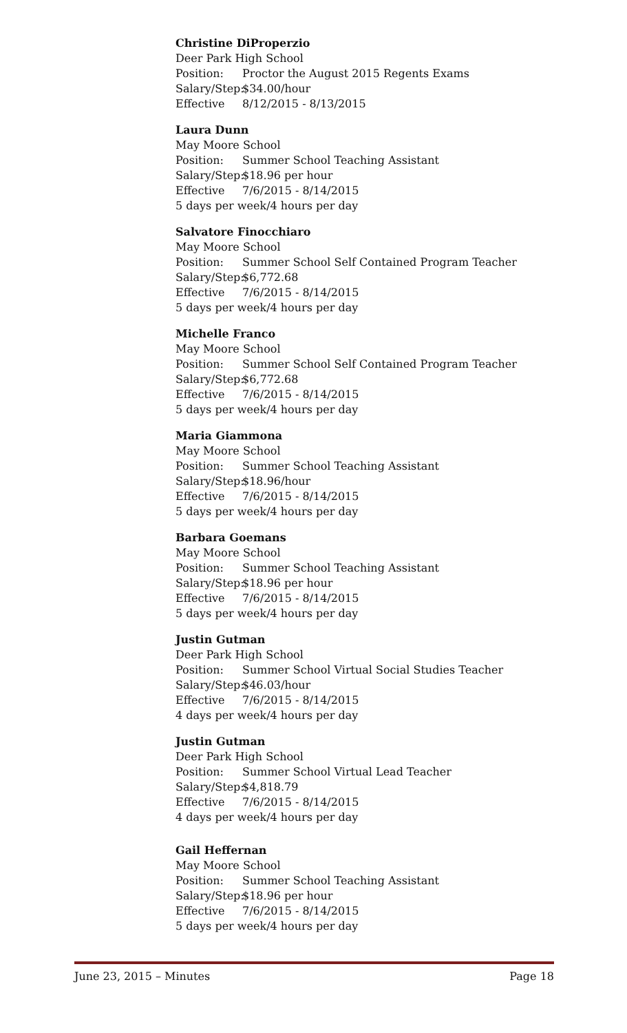Christine DiProperzio
Deer Park High School
Position: Proctor the August 2015 Regents Exams
Salary/Step: $34.00/hour
Effective 8/12/2015 - 8/13/2015
Laura Dunn
May Moore School
Position: Summer School Teaching Assistant
Salary/Step: $18.96 per hour
Effective 7/6/2015 - 8/14/2015
5 days per week/4 hours per day
Salvatore Finocchiaro
May Moore School
Position: Summer School Self Contained Program Teacher
Salary/Step: $6,772.68
Effective 7/6/2015 - 8/14/2015
5 days per week/4 hours per day
Michelle Franco
May Moore School
Position: Summer School Self Contained Program Teacher
Salary/Step: $6,772.68
Effective 7/6/2015 - 8/14/2015
5 days per week/4 hours per day
Maria Giammona
May Moore School
Position: Summer School Teaching Assistant
Salary/Step: $18.96/hour
Effective 7/6/2015 - 8/14/2015
5 days per week/4 hours per day
Barbara Goemans
May Moore School
Position: Summer School Teaching Assistant
Salary/Step: $18.96 per hour
Effective 7/6/2015 - 8/14/2015
5 days per week/4 hours per day
Justin Gutman
Deer Park High School
Position: Summer School Virtual Social Studies Teacher
Salary/Step: $46.03/hour
Effective 7/6/2015 - 8/14/2015
4 days per week/4 hours per day
Justin Gutman
Deer Park High School
Position: Summer School Virtual Lead Teacher
Salary/Step: $4,818.79
Effective 7/6/2015 - 8/14/2015
4 days per week/4 hours per day
Gail Heffernan
May Moore School
Position: Summer School Teaching Assistant
Salary/Step: $18.96 per hour
Effective 7/6/2015 - 8/14/2015
5 days per week/4 hours per day
June 23, 2015 – Minutes Page 18